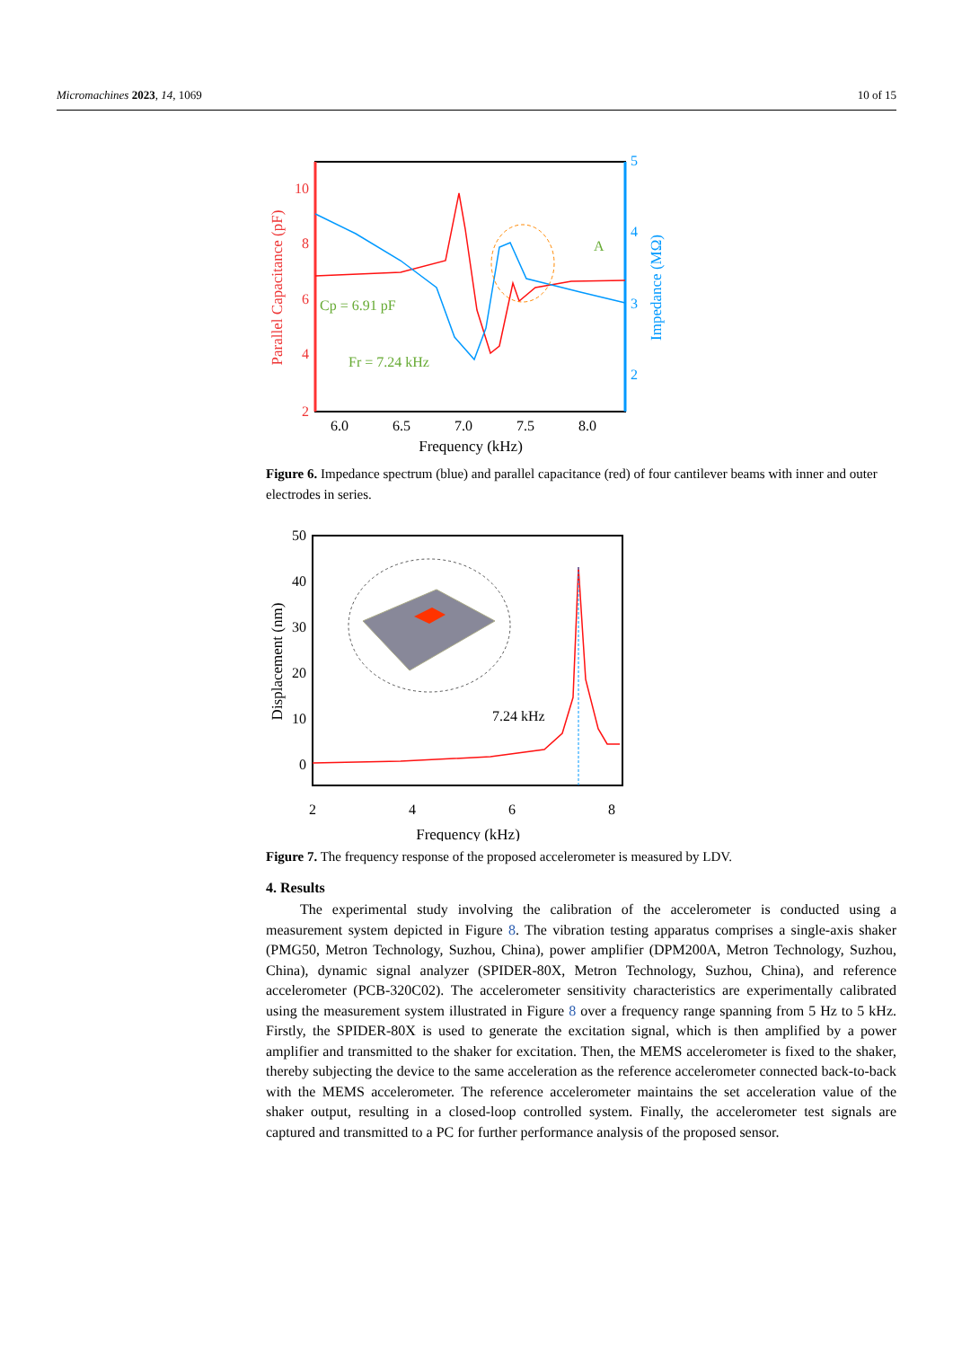Micromachines 2023, 14, 1069 10 of 15
10
8
6
4
2
5
4
3
2
6.0
6.5
7.0
7.5
8.0
Frequency (kHz)
Parallel Capacitance (pF)
Impedance (MΩ)
Cp = 6.91 pF
Fr = 7.24 kHz
A
Figure 6. Impedance spectrum (blue) and parallel capacitance (red) of four cantilever beams with inner and outer electrodes in series.
50
40
30
20
10
0
2
4
6
8
Frequency (kHz)
Displacement (nm)
7.24 kHz
Figure 7. The frequency response of the proposed accelerometer is measured by LDV.
4. Results
The experimental study involving the calibration of the accelerometer is conducted using a measurement system depicted in Figure 8. The vibration testing apparatus comprises a single-axis shaker (PMG50, Metron Technology, Suzhou, China), power amplifier (DPM200A, Metron Technology, Suzhou, China), dynamic signal analyzer (SPIDER-80X, Metron Technology, Suzhou, China), and reference accelerometer (PCB-320C02). The accelerometer sensitivity characteristics are experimentally calibrated using the measurement system illustrated in Figure 8 over a frequency range spanning from 5 Hz to 5 kHz. Firstly, the SPIDER-80X is used to generate the excitation signal, which is then amplified by a power amplifier and transmitted to the shaker for excitation. Then, the MEMS accelerometer is fixed to the shaker, thereby subjecting the device to the same acceleration as the reference accelerometer connected back-to-back with the MEMS accelerometer. The reference accelerometer maintains the set acceleration value of the shaker output, resulting in a closed-loop controlled system. Finally, the accelerometer test signals are captured and transmitted to a PC for further performance analysis of the proposed sensor.